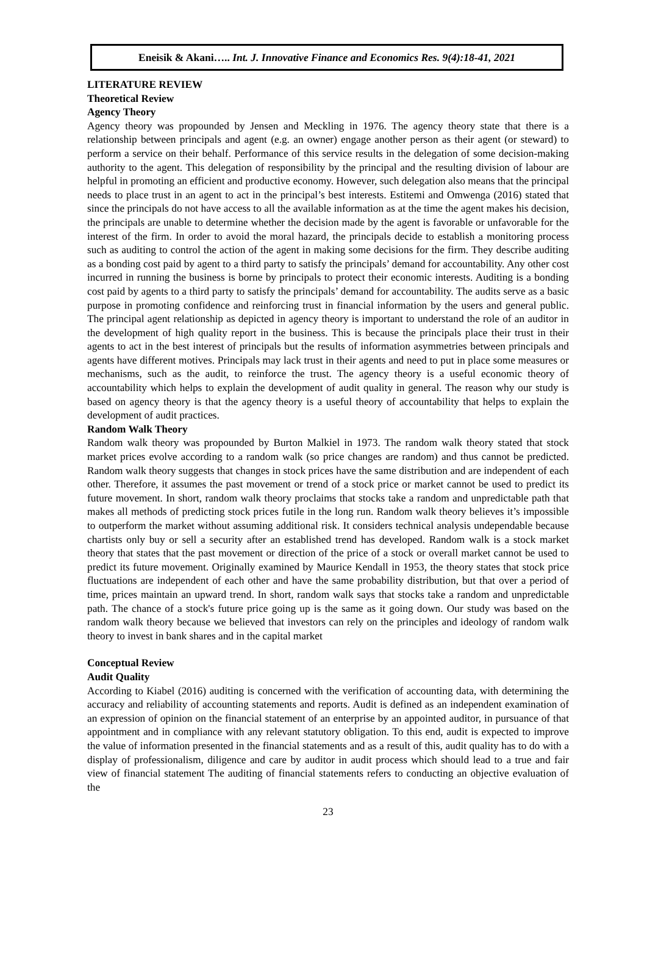Eneisik & Akani….. Int. J. Innovative Finance and Economics Res. 9(4):18-41, 2021
LITERATURE REVIEW
Theoretical Review
Agency Theory
Agency theory was propounded by Jensen and Meckling in 1976. The agency theory state that there is a relationship between principals and agent (e.g. an owner) engage another person as their agent (or steward) to perform a service on their behalf. Performance of this service results in the delegation of some decision-making authority to the agent. This delegation of responsibility by the principal and the resulting division of labour are helpful in promoting an efficient and productive economy. However, such delegation also means that the principal needs to place trust in an agent to act in the principal’s best interests. Estitemi and Omwenga (2016) stated that since the principals do not have access to all the available information as at the time the agent makes his decision, the principals are unable to determine whether the decision made by the agent is favorable or unfavorable for the interest of the firm. In order to avoid the moral hazard, the principals decide to establish a monitoring process such as auditing to control the action of the agent in making some decisions for the firm. They describe auditing as a bonding cost paid by agent to a third party to satisfy the principals’ demand for accountability. Any other cost incurred in running the business is borne by principals to protect their economic interests. Auditing is a bonding cost paid by agents to a third party to satisfy the principals’ demand for accountability. The audits serve as a basic purpose in promoting confidence and reinforcing trust in financial information by the users and general public. The principal agent relationship as depicted in agency theory is important to understand the role of an auditor in the development of high quality report in the business. This is because the principals place their trust in their agents to act in the best interest of principals but the results of information asymmetries between principals and agents have different motives. Principals may lack trust in their agents and need to put in place some measures or mechanisms, such as the audit, to reinforce the trust. The agency theory is a useful economic theory of accountability which helps to explain the development of audit quality in general. The reason why our study is based on agency theory is that the agency theory is a useful theory of accountability that helps to explain the development of audit practices.
Random Walk Theory
Random walk theory was propounded by Burton Malkiel in 1973. The random walk theory stated that stock market prices evolve according to a random walk (so price changes are random) and thus cannot be predicted. Random walk theory suggests that changes in stock prices have the same distribution and are independent of each other. Therefore, it assumes the past movement or trend of a stock price or market cannot be used to predict its future movement. In short, random walk theory proclaims that stocks take a random and unpredictable path that makes all methods of predicting stock prices futile in the long run. Random walk theory believes it’s impossible to outperform the market without assuming additional risk. It considers technical analysis undependable because chartists only buy or sell a security after an established trend has developed. Random walk is a stock market theory that states that the past movement or direction of the price of a stock or overall market cannot be used to predict its future movement. Originally examined by Maurice Kendall in 1953, the theory states that stock price fluctuations are independent of each other and have the same probability distribution, but that over a period of time, prices maintain an upward trend. In short, random walk says that stocks take a random and unpredictable path. The chance of a stock's future price going up is the same as it going down. Our study was based on the random walk theory because we believed that investors can rely on the principles and ideology of random walk theory to invest in bank shares and in the capital market
Conceptual Review
Audit Quality
According to Kiabel (2016) auditing is concerned with the verification of accounting data, with determining the accuracy and reliability of accounting statements and reports. Audit is defined as an independent examination of an expression of opinion on the financial statement of an enterprise by an appointed auditor, in pursuance of that appointment and in compliance with any relevant statutory obligation. To this end, audit is expected to improve the value of information presented in the financial statements and as a result of this, audit quality has to do with a display of professionalism, diligence and care by auditor in audit process which should lead to a true and fair view of financial statement The auditing of financial statements refers to conducting an objective evaluation of the
23